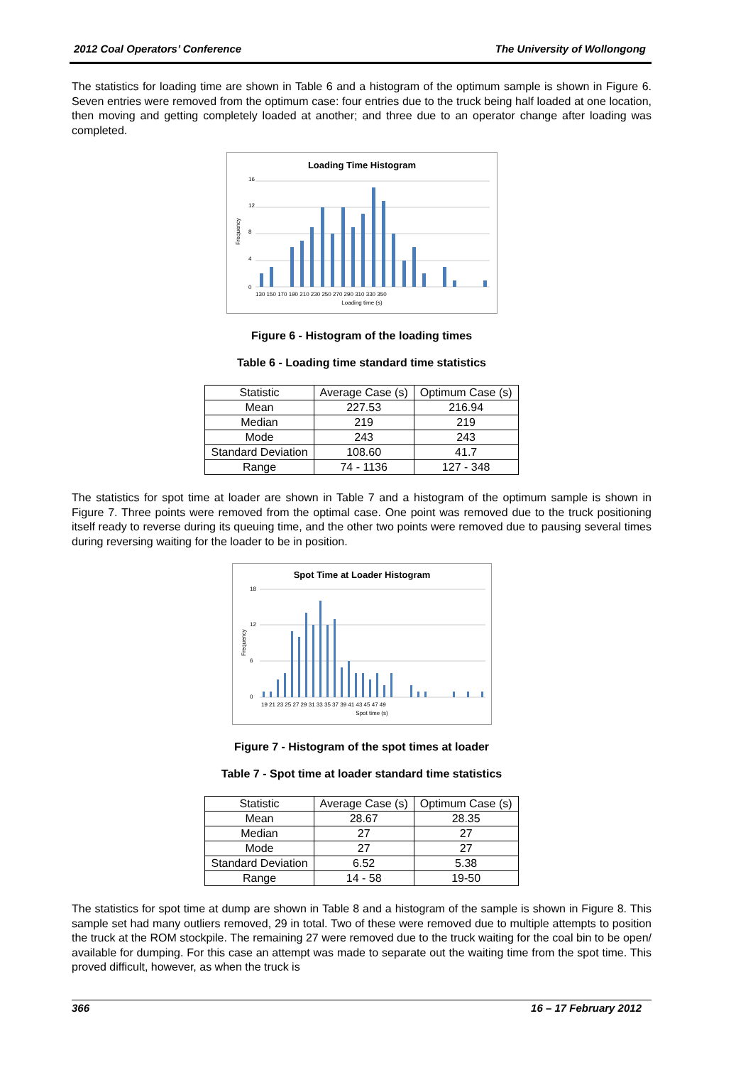2012 Coal Operators’ Conference The University of Wollongong
The statistics for loading time are shown in Table 6 and a histogram of the optimum sample is shown in Figure 6. Seven entries were removed from the optimum case: four entries due to the truck being half loaded at one location, then moving and getting completely loaded at another; and three due to an operator change after loading was completed.
Loading Time Histogram
16
12
8
4
0
130 150 170 190 210 230 250 270 290 310 330 350
Loading time (s)
Frequency
Figure 6 - Histogram of the loading times
Table 6 - Loading time standard time statistics
| Statistic | Average Case (s) | Optimum Case (s) |
| --- | --- | --- |
| Mean | 227.53 | 216.94 |
| Median | 219 | 219 |
| Mode | 243 | 243 |
| Standard Deviation | 108.60 | 41.7 |
| Range | 74 - 1136 | 127 - 348 |
The statistics for spot time at loader are shown in Table 7 and a histogram of the optimum sample is shown in Figure 7. Three points were removed from the optimal case. One point was removed due to the truck positioning itself ready to reverse during its queuing time, and the other two points were removed due to pausing several times during reversing waiting for the loader to be in position.
Spot Time at Loader Histogram
18
12
6
0
19 21 23 25 27 29 31 33 35 37 39 41 43 45 47 49
Spot time (s)
Frequency
Figure 7 - Histogram of the spot times at loader
Table 7 - Spot time at loader standard time statistics
| Statistic | Average Case (s) | Optimum Case (s) |
| --- | --- | --- |
| Mean | 28.67 | 28.35 |
| Median | 27 | 27 |
| Mode | 27 | 27 |
| Standard Deviation | 6.52 | 5.38 |
| Range | 14 - 58 | 19-50 |
The statistics for spot time at dump are shown in Table 8 and a histogram of the sample is shown in Figure 8. This sample set had many outliers removed, 29 in total. Two of these were removed due to multiple attempts to position the truck at the ROM stockpile. The remaining 27 were removed due to the truck waiting for the coal bin to be open/ available for dumping. For this case an attempt was made to separate out the waiting time from the spot time. This proved difficult, however, as when the truck is
366 16 – 17 February 2012